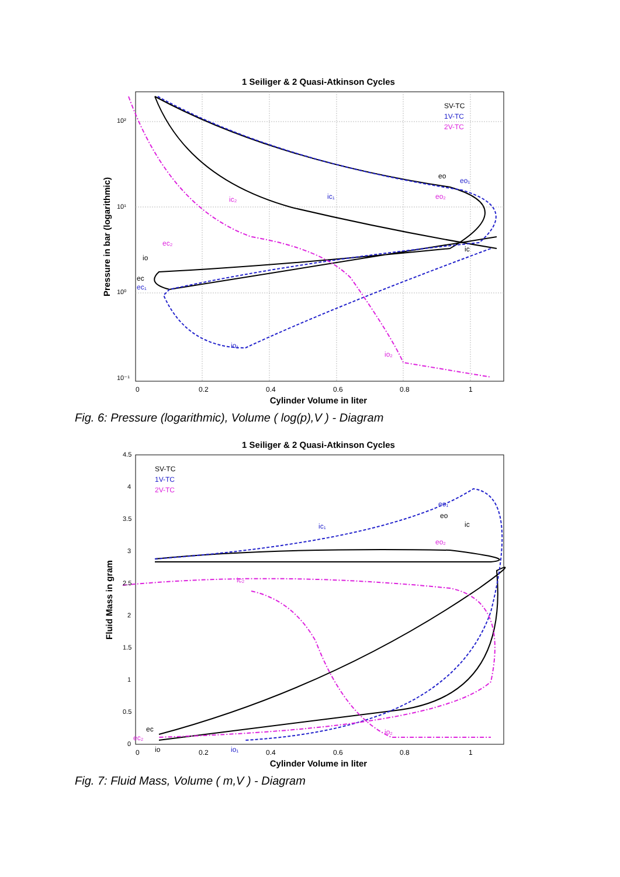1 Seiliger & 2 Quasi-Atkinson Cycles
10²
10¹
10⁰
10⁻¹
0
0.2
0.4
0.6
0.8
1
Cylinder Volume in liter
Pressure in bar (logarithmic)
SV-TC
1V-TC
2V-TC
io
ec
ec₁
ec₂
io₁
io₂
ic₂
ic₁
eo
eo₁
eo₂
ic
Fig. 6: Pressure (logarithmic), Volume ( log(p),V ) - Diagram
1 Seiliger & 2 Quasi-Atkinson Cycles
4.5
4
3.5
3
2.5
2
1.5
1
0.5
0
0
0.2
0.4
0.6
0.8
1
Cylinder Volume in liter
Fluid Mass in gram
SV-TC
1V-TC
2V-TC
eo₁
eo
ic
ic₁
eo₂
ic₂
ec
ec₂
io
io₁
io₂
Fig. 7: Fluid Mass, Volume ( m,V ) - Diagram